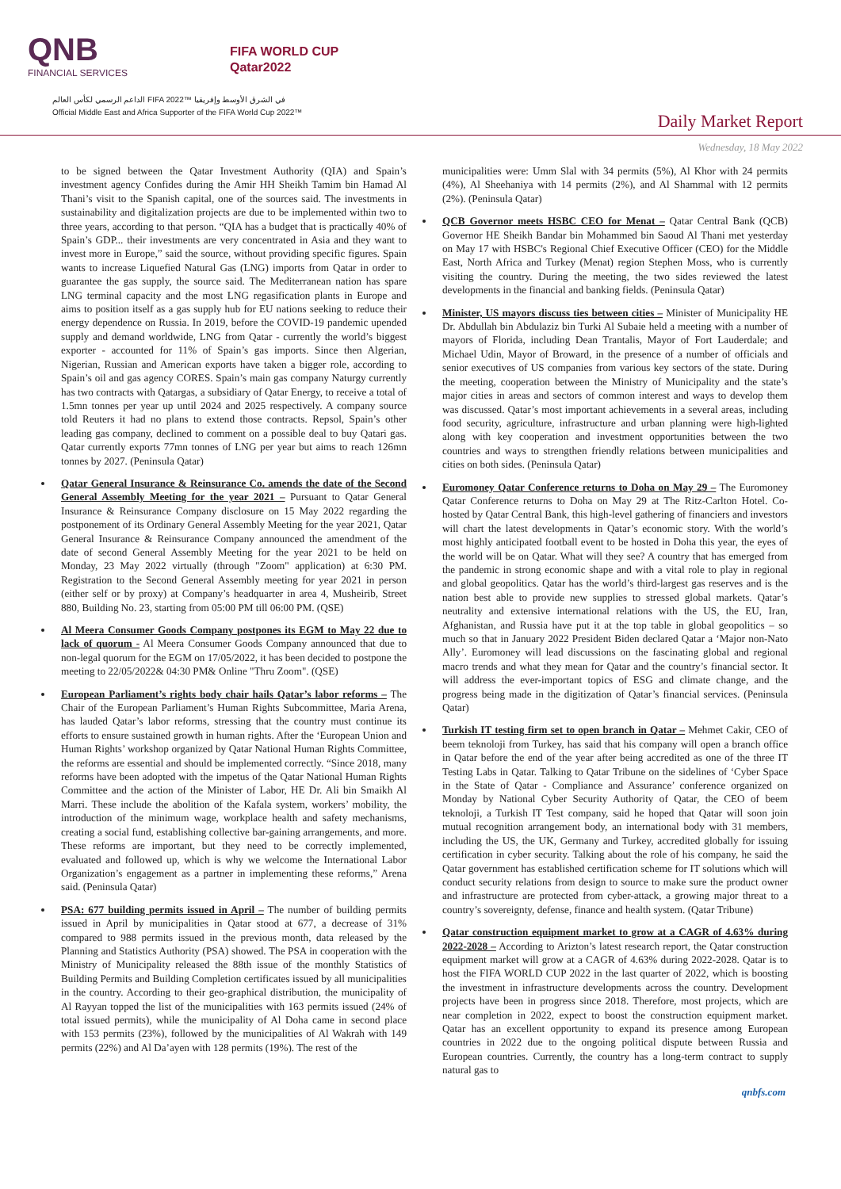QNB
FINANCIAL SERVICES
FIFA WORLD CUP
Qatar2022
الداعم الرسمي لكأس العالم FIFA 2022™ في الشرق الأوسط وإفريقيا
Official Middle East and Africa Supporter of the FIFA World Cup 2022™
Daily Market Report
Wednesday, 18 May 2022
to be signed between the Qatar Investment Authority (QIA) and Spain’s investment agency Confides during the Amir HH Sheikh Tamim bin Hamad Al Thani’s visit to the Spanish capital, one of the sources said. The investments in sustainability and digitalization projects are due to be implemented within two to three years, according to that person. “QIA has a budget that is practically 40% of Spain’s GDP... their investments are very concentrated in Asia and they want to invest more in Europe,” said the source, without providing specific figures. Spain wants to increase Liquefied Natural Gas (LNG) imports from Qatar in order to guarantee the gas supply, the source said. The Mediterranean nation has spare LNG terminal capacity and the most LNG regasification plants in Europe and aims to position itself as a gas supply hub for EU nations seeking to reduce their energy dependence on Russia. In 2019, before the COVID-19 pandemic upended supply and demand worldwide, LNG from Qatar - currently the world’s biggest exporter - accounted for 11% of Spain’s gas imports. Since then Algerian, Nigerian, Russian and American exports have taken a bigger role, according to Spain’s oil and gas agency CORES. Spain’s main gas company Naturgy currently has two contracts with Qatargas, a subsidiary of Qatar Energy, to receive a total of 1.5mn tonnes per year up until 2024 and 2025 respectively. A company source told Reuters it had no plans to extend those contracts. Repsol, Spain’s other leading gas company, declined to comment on a possible deal to buy Qatari gas. Qatar currently exports 77mn tonnes of LNG per year but aims to reach 126mn tonnes by 2027. (Peninsula Qatar)
Qatar General Insurance & Reinsurance Co. amends the date of the Second General Assembly Meeting for the year 2021 – Pursuant to Qatar General Insurance & Reinsurance Company disclosure on 15 May 2022 regarding the postponement of its Ordinary General Assembly Meeting for the year 2021, Qatar General Insurance & Reinsurance Company announced the amendment of the date of second General Assembly Meeting for the year 2021 to be held on Monday, 23 May 2022 virtually (through "Zoom" application) at 6:30 PM. Registration to the Second General Assembly meeting for year 2021 in person (either self or by proxy) at Company’s headquarter in area 4, Musheirib, Street 880, Building No. 23, starting from 05:00 PM till 06:00 PM. (QSE)
Al Meera Consumer Goods Company postpones its EGM to May 22 due to lack of quorum - Al Meera Consumer Goods Company announced that due to non-legal quorum for the EGM on 17/05/2022, it has been decided to postpone the meeting to 22/05/2022& 04:30 PM& Online "Thru Zoom". (QSE)
European Parliament’s rights body chair hails Qatar’s labor reforms – The Chair of the European Parliament’s Human Rights Subcommittee, Maria Arena, has lauded Qatar’s labor reforms, stressing that the country must continue its efforts to ensure sustained growth in human rights. After the ‘European Union and Human Rights’ workshop organized by Qatar National Human Rights Committee, the reforms are essential and should be implemented correctly. “Since 2018, many reforms have been adopted with the impetus of the Qatar National Human Rights Committee and the action of the Minister of Labor, HE Dr. Ali bin Smaikh Al Marri. These include the abolition of the Kafala system, workers’ mobility, the introduction of the minimum wage, workplace health and safety mechanisms, creating a social fund, establishing collective bar-gaining arrangements, and more. These reforms are important, but they need to be correctly implemented, evaluated and followed up, which is why we welcome the International Labor Organization’s engagement as a partner in implementing these reforms,” Arena said. (Peninsula Qatar)
PSA: 677 building permits issued in April – The number of building permits issued in April by municipalities in Qatar stood at 677, a decrease of 31% compared to 988 permits issued in the previous month, data released by the Planning and Statistics Authority (PSA) showed. The PSA in cooperation with the Ministry of Municipality released the 88th issue of the monthly Statistics of Building Permits and Building Completion certificates issued by all municipalities in the country. According to their geo-graphical distribution, the municipality of Al Rayyan topped the list of the municipalities with 163 permits issued (24% of total issued permits), while the municipality of Al Doha came in second place with 153 permits (23%), followed by the municipalities of Al Wakrah with 149 permits (22%) and Al Da’ayen with 128 permits (19%). The rest of the
municipalities were: Umm Slal with 34 permits (5%), Al Khor with 24 permits (4%), Al Sheehaniya with 14 permits (2%), and Al Shammal with 12 permits (2%). (Peninsula Qatar)
QCB Governor meets HSBC CEO for Menat – Qatar Central Bank (QCB) Governor HE Sheikh Bandar bin Mohammed bin Saoud Al Thani met yesterday on May 17 with HSBC's Regional Chief Executive Officer (CEO) for the Middle East, North Africa and Turkey (Menat) region Stephen Moss, who is currently visiting the country. During the meeting, the two sides reviewed the latest developments in the financial and banking fields. (Peninsula Qatar)
Minister, US mayors discuss ties between cities – Minister of Municipality HE Dr. Abdullah bin Abdulaziz bin Turki Al Subaie held a meeting with a number of mayors of Florida, including Dean Trantalis, Mayor of Fort Lauderdale; and Michael Udin, Mayor of Broward, in the presence of a number of officials and senior executives of US companies from various key sectors of the state. During the meeting, cooperation between the Ministry of Municipality and the state’s major cities in areas and sectors of common interest and ways to develop them was discussed. Qatar’s most important achievements in a several areas, including food security, agriculture, infrastructure and urban planning were high-lighted along with key cooperation and investment opportunities between the two countries and ways to strengthen friendly relations between municipalities and cities on both sides. (Peninsula Qatar)
Euromoney Qatar Conference returns to Doha on May 29 – The Euromoney Qatar Conference returns to Doha on May 29 at The Ritz-Carlton Hotel. Co-hosted by Qatar Central Bank, this high-level gathering of financiers and investors will chart the latest developments in Qatar’s economic story. With the world’s most highly anticipated football event to be hosted in Doha this year, the eyes of the world will be on Qatar. What will they see? A country that has emerged from the pandemic in strong economic shape and with a vital role to play in regional and global geopolitics. Qatar has the world’s third-largest gas reserves and is the nation best able to provide new supplies to stressed global markets. Qatar’s neutrality and extensive international relations with the US, the EU, Iran, Afghanistan, and Russia have put it at the top table in global geopolitics – so much so that in January 2022 President Biden declared Qatar a ‘Major non-Nato Ally’. Euromoney will lead discussions on the fascinating global and regional macro trends and what they mean for Qatar and the country’s financial sector. It will address the ever-important topics of ESG and climate change, and the progress being made in the digitization of Qatar’s financial services. (Peninsula Qatar)
Turkish IT testing firm set to open branch in Qatar – Mehmet Cakir, CEO of beem teknoloji from Turkey, has said that his company will open a branch office in Qatar before the end of the year after being accredited as one of the three IT Testing Labs in Qatar. Talking to Qatar Tribune on the sidelines of ‘Cyber Space in the State of Qatar - Compliance and Assurance’ conference organized on Monday by National Cyber Security Authority of Qatar, the CEO of beem teknoloji, a Turkish IT Test company, said he hoped that Qatar will soon join mutual recognition arrangement body, an international body with 31 members, including the US, the UK, Germany and Turkey, accredited globally for issuing certification in cyber security. Talking about the role of his company, he said the Qatar government has established certification scheme for IT solutions which will conduct security relations from design to source to make sure the product owner and infrastructure are protected from cyber-attack, a growing major threat to a country’s sovereignty, defense, finance and health system. (Qatar Tribune)
Qatar construction equipment market to grow at a CAGR of 4.63% during 2022-2028 – According to Arizton’s latest research report, the Qatar construction equipment market will grow at a CAGR of 4.63% during 2022-2028. Qatar is to host the FIFA WORLD CUP 2022 in the last quarter of 2022, which is boosting the investment in infrastructure developments across the country. Development projects have been in progress since 2018. Therefore, most projects, which are near completion in 2022, expect to boost the construction equipment market. Qatar has an excellent opportunity to expand its presence among European countries in 2022 due to the ongoing political dispute between Russia and European countries. Currently, the country has a long-term contract to supply natural gas to
qnbfs.com